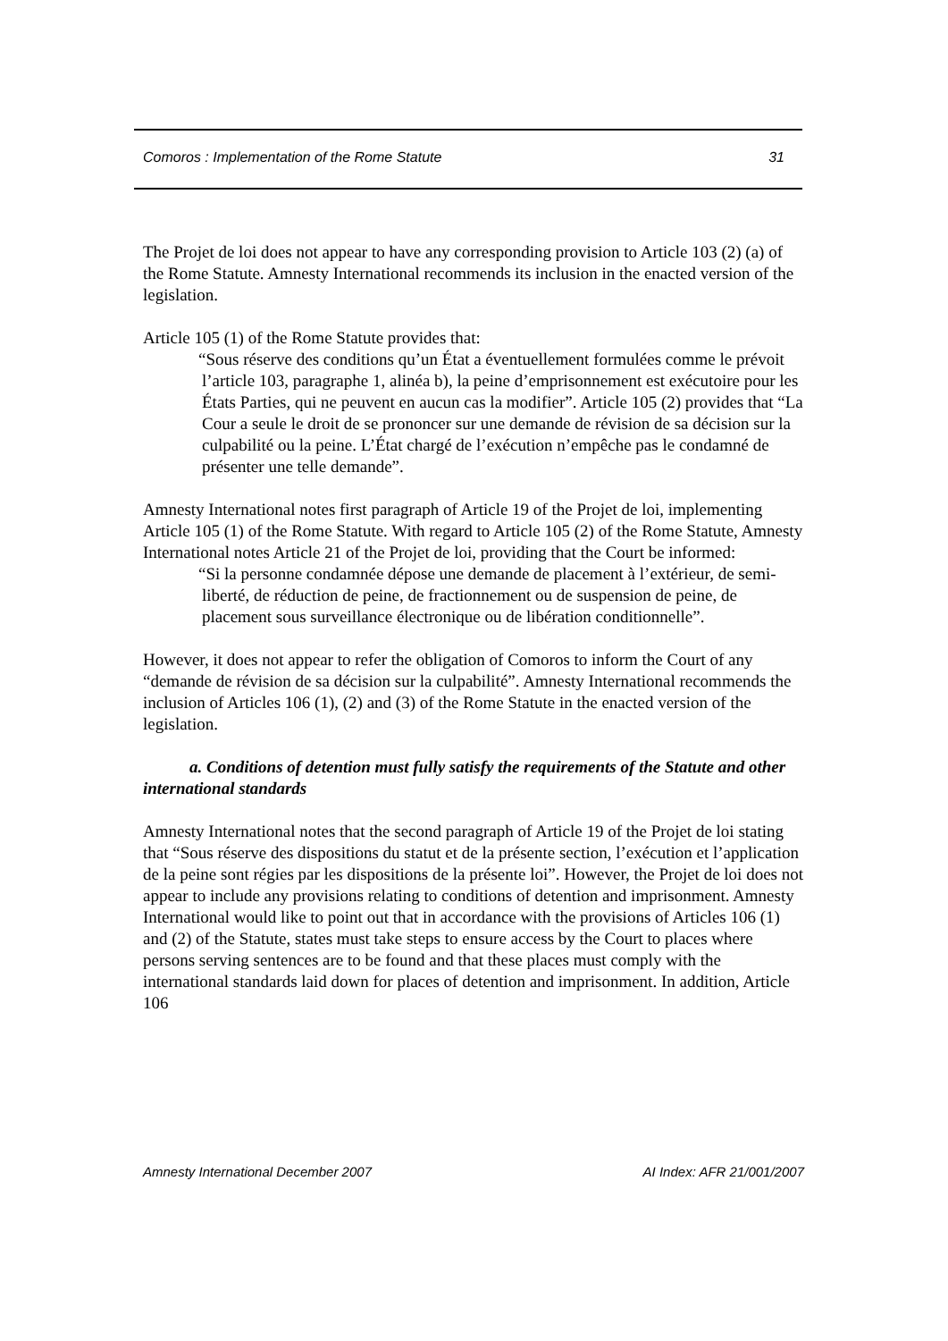Comoros : Implementation of the Rome Statute 31
The Projet de loi does not appear to have any corresponding provision to Article 103 (2) (a) of the Rome Statute. Amnesty International recommends its inclusion in the enacted version of the legislation.
Article 105 (1) of the Rome Statute provides that:
“Sous réserve des conditions qu’un État a éventuellement formulées comme le prévoit l’article 103, paragraphe 1, alinéa b), la peine d’emprisonnement est exécutoire pour les États Parties, qui ne peuvent en aucun cas la modifier”. Article 105 (2) provides that “La Cour a seule le droit de se prononcer sur une demande de révision de sa décision sur la culpabilité ou la peine. L’État chargé de l’exécution n’empêche pas le condamné de présenter une telle demande”.
Amnesty International notes first paragraph of Article 19 of the Projet de loi, implementing Article 105 (1) of the Rome Statute. With regard to Article 105 (2) of the Rome Statute, Amnesty International notes Article 21 of the Projet de loi, providing that the Court be informed:
“Si la personne condamnée dépose une demande de placement à l’extérieur, de semi-liberté, de réduction de peine, de fractionnement ou de suspension de peine, de placement sous surveillance électronique ou de libération conditionnelle”.
However, it does not appear to refer the obligation of Comoros to inform the Court of any “demande de révision de sa décision sur la culpabilité”. Amnesty International recommends the inclusion of Articles 106 (1), (2) and (3) of the Rome Statute in the enacted version of the legislation.
a. Conditions of detention must fully satisfy the requirements of the Statute and other international standards
Amnesty International notes that the second paragraph of Article 19 of the Projet de loi stating that “Sous réserve des dispositions du statut et de la présente section, l’exécution et l’application de la peine sont régies par les dispositions de la présente loi”. However, the Projet de loi does not appear to include any provisions relating to conditions of detention and imprisonment. Amnesty International would like to point out that in accordance with the provisions of Articles 106 (1) and (2) of the Statute, states must take steps to ensure access by the Court to places where persons serving sentences are to be found and that these places must comply with the international standards laid down for places of detention and imprisonment. In addition, Article 106
Amnesty International December 2007 AI Index: AFR 21/001/2007